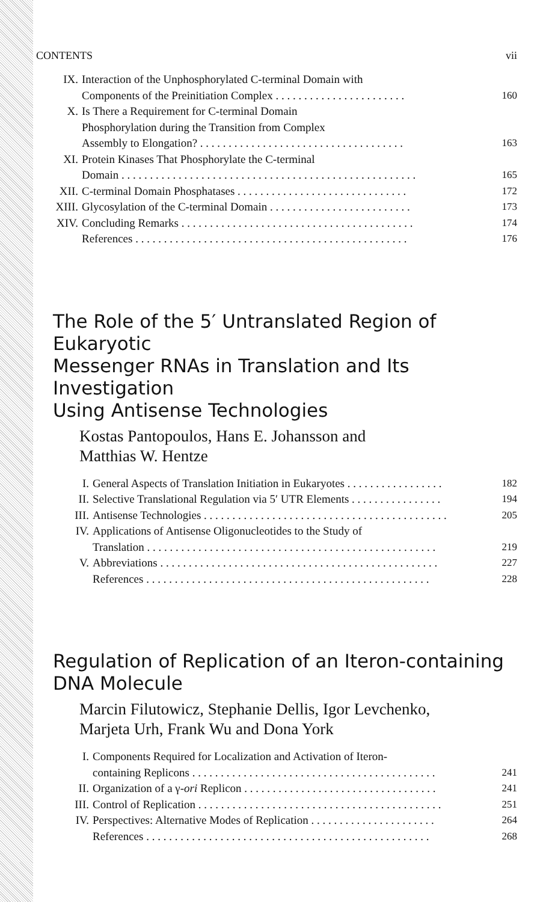CONTENTS vii
IX. Interaction of the Unphosphorylated C-terminal Domain with
Components of the Preinitiation Complex . . . . . . . . . . . . . . . . . . . . . . . 160
X. Is There a Requirement for C-terminal Domain
Phosphorylation during the Transition from Complex
Assembly to Elongation? . . . . . . . . . . . . . . . . . . . . . . . . . . . . . . . . . . . . 163
XI. Protein Kinases That Phosphorylate the C-terminal
Domain . . . . . . . . . . . . . . . . . . . . . . . . . . . . . . . . . . . . . . . . . . . . . . . . . . . . 165
XII. C-terminal Domain Phosphatases . . . . . . . . . . . . . . . . . . . . . . . . . . . . . . 172
XIII. Glycosylation of the C-terminal Domain . . . . . . . . . . . . . . . . . . . . . . . . . 173
XIV. Concluding Remarks . . . . . . . . . . . . . . . . . . . . . . . . . . . . . . . . . . . . . . . . . 174
References . . . . . . . . . . . . . . . . . . . . . . . . . . . . . . . . . . . . . . . . . . . . . . . . 176
The Role of the 5′ Untranslated Region of Eukaryotic
Messenger RNAs in Translation and Its Investigation
Using Antisense Technologies
Kostas Pantopoulos, Hans E. Johansson and
Matthias W. Hentze
I. General Aspects of Translation Initiation in Eukaryotes . . . . . . . . . . . . . . . . . 182
II. Selective Translational Regulation via 5′ UTR Elements . . . . . . . . . . . . . . . . 194
III. Antisense Technologies . . . . . . . . . . . . . . . . . . . . . . . . . . . . . . . . . . . . . . . . . . . 205
IV. Applications of Antisense Oligonucleotides to the Study of
Translation . . . . . . . . . . . . . . . . . . . . . . . . . . . . . . . . . . . . . . . . . . . . . . . . . . . 219
V. Abbreviations . . . . . . . . . . . . . . . . . . . . . . . . . . . . . . . . . . . . . . . . . . . . . . . . . 227
References . . . . . . . . . . . . . . . . . . . . . . . . . . . . . . . . . . . . . . . . . . . . . . . . . . 228
Regulation of Replication of an Iteron-containing
DNA Molecule
Marcin Filutowicz, Stephanie Dellis, Igor Levchenko,
Marjeta Urh, Frank Wu and Dona York
I. Components Required for Localization and Activation of Iteron-
containing Replicons . . . . . . . . . . . . . . . . . . . . . . . . . . . . . . . . . . . . . . . . . . . 241
II. Organization of a γ-ori Replicon . . . . . . . . . . . . . . . . . . . . . . . . . . . . . . . . . . 241
III. Control of Replication . . . . . . . . . . . . . . . . . . . . . . . . . . . . . . . . . . . . . . . . . . . 251
IV. Perspectives: Alternative Modes of Replication . . . . . . . . . . . . . . . . . . . . . . 264
References . . . . . . . . . . . . . . . . . . . . . . . . . . . . . . . . . . . . . . . . . . . . . . . . . . 268